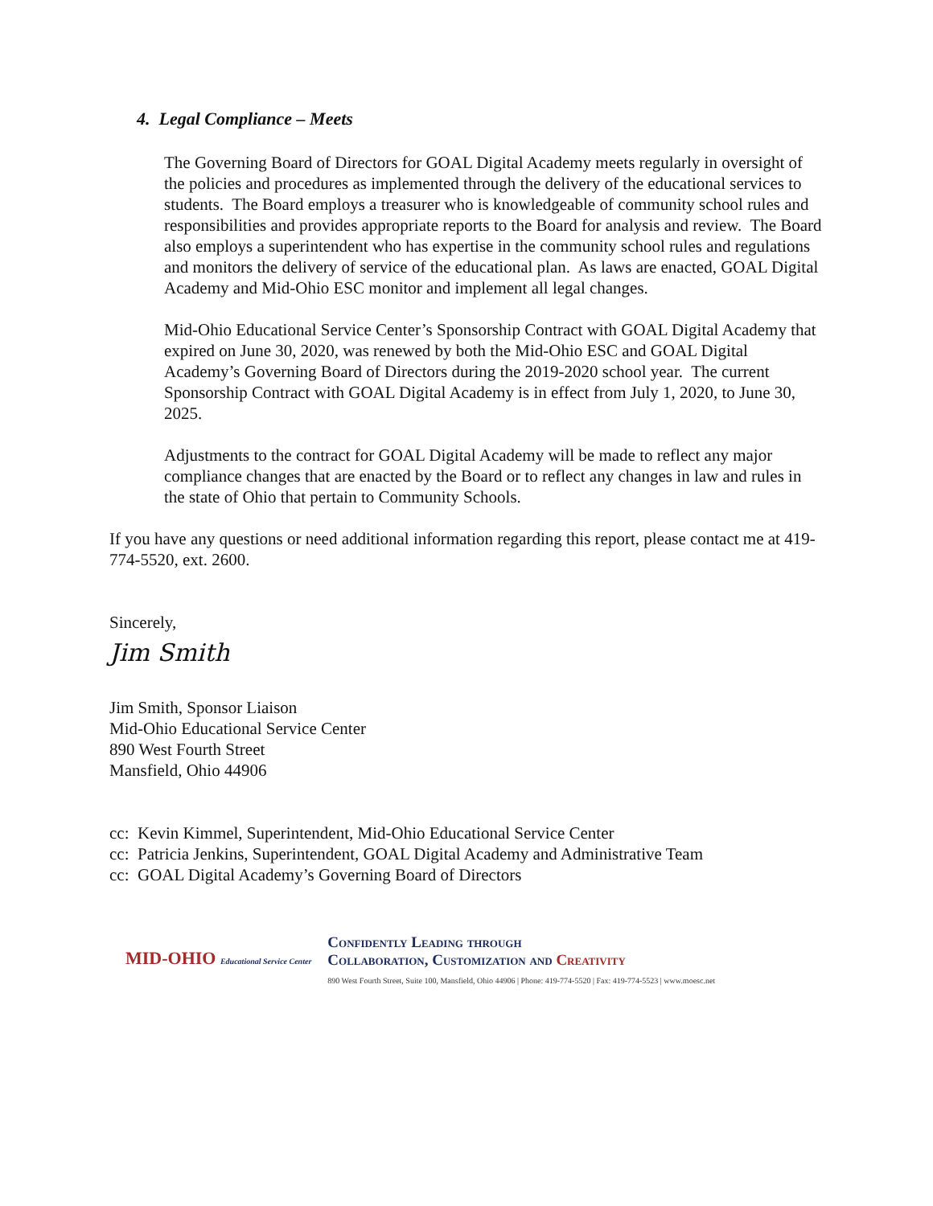4. Legal Compliance – Meets
The Governing Board of Directors for GOAL Digital Academy meets regularly in oversight of the policies and procedures as implemented through the delivery of the educational services to students. The Board employs a treasurer who is knowledgeable of community school rules and responsibilities and provides appropriate reports to the Board for analysis and review. The Board also employs a superintendent who has expertise in the community school rules and regulations and monitors the delivery of service of the educational plan. As laws are enacted, GOAL Digital Academy and Mid-Ohio ESC monitor and implement all legal changes.
Mid-Ohio Educational Service Center’s Sponsorship Contract with GOAL Digital Academy that expired on June 30, 2020, was renewed by both the Mid-Ohio ESC and GOAL Digital Academy’s Governing Board of Directors during the 2019-2020 school year. The current Sponsorship Contract with GOAL Digital Academy is in effect from July 1, 2020, to June 30, 2025.
Adjustments to the contract for GOAL Digital Academy will be made to reflect any major compliance changes that are enacted by the Board or to reflect any changes in law and rules in the state of Ohio that pertain to Community Schools.
If you have any questions or need additional information regarding this report, please contact me at 419-774-5520, ext. 2600.
Sincerely,
Jim Smith
Jim Smith, Sponsor Liaison
Mid-Ohio Educational Service Center
890 West Fourth Street
Mansfield, Ohio 44906
cc: Kevin Kimmel, Superintendent, Mid-Ohio Educational Service Center
cc: Patricia Jenkins, Superintendent, GOAL Digital Academy and Administrative Team
cc: GOAL Digital Academy’s Governing Board of Directors
MID-OHIO Educational Service Center
Confidently Leading through
Collaboration, Customization and Creativity
890 West Fourth Street, Suite 100, Mansfield, Ohio 44906 | Phone: 419-774-5520 | Fax: 419-774-5523 | www.moesc.net